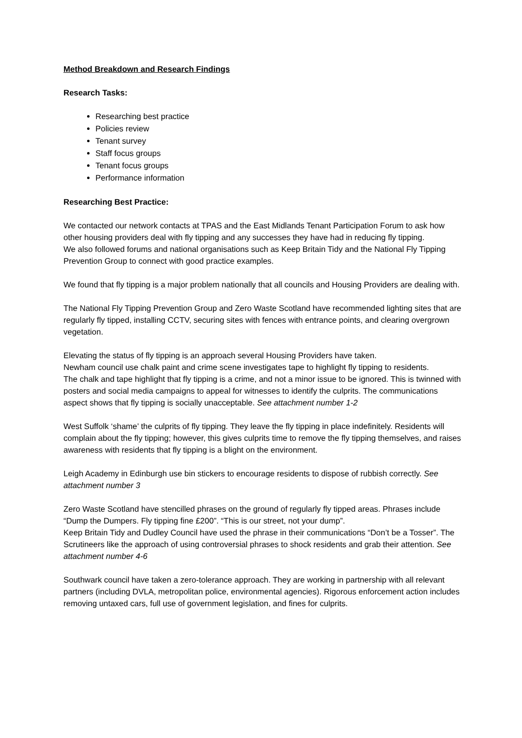Method Breakdown and Research Findings
Research Tasks:
Researching best practice
Policies review
Tenant survey
Staff focus groups
Tenant focus groups
Performance information
Researching Best Practice:
We contacted our network contacts at TPAS and the East Midlands Tenant Participation Forum to ask how other housing providers deal with fly tipping and any successes they have had in reducing fly tipping.
We also followed forums and national organisations such as Keep Britain Tidy and the National Fly Tipping Prevention Group to connect with good practice examples.
We found that fly tipping is a major problem nationally that all councils and Housing Providers are dealing with.
The National Fly Tipping Prevention Group and Zero Waste Scotland have recommended lighting sites that are regularly fly tipped, installing CCTV, securing sites with fences with entrance points, and clearing overgrown vegetation.
Elevating the status of fly tipping is an approach several Housing Providers have taken.
Newham council use chalk paint and crime scene investigates tape to highlight fly tipping to residents.
The chalk and tape highlight that fly tipping is a crime, and not a minor issue to be ignored. This is twinned with posters and social media campaigns to appeal for witnesses to identify the culprits. The communications aspect shows that fly tipping is socially unacceptable. See attachment number 1-2
West Suffolk ‘shame’ the culprits of fly tipping. They leave the fly tipping in place indefinitely. Residents will complain about the fly tipping; however, this gives culprits time to remove the fly tipping themselves, and raises awareness with residents that fly tipping is a blight on the environment.
Leigh Academy in Edinburgh use bin stickers to encourage residents to dispose of rubbish correctly. See attachment number 3
Zero Waste Scotland have stencilled phrases on the ground of regularly fly tipped areas. Phrases include “Dump the Dumpers. Fly tipping fine £200”. “This is our street, not your dump”.
Keep Britain Tidy and Dudley Council have used the phrase in their communications “Don’t be a Tosser”. The Scrutineers like the approach of using controversial phrases to shock residents and grab their attention. See attachment number 4-6
Southwark council have taken a zero-tolerance approach. They are working in partnership with all relevant partners (including DVLA, metropolitan police, environmental agencies). Rigorous enforcement action includes removing untaxed cars, full use of government legislation, and fines for culprits.